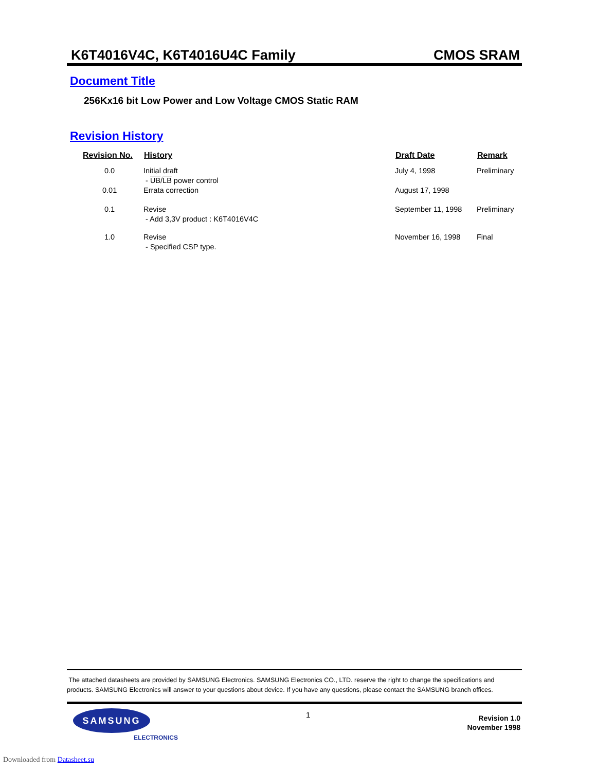K6T4016V4C, K6T4016U4C Family CMOS SRAM
Document Title
256Kx16 bit Low Power and Low Voltage CMOS Static RAM
Revision History
| Revision No. | History | Draft Date | Remark |
| --- | --- | --- | --- |
| 0.0 | Initial draft - UB / LB power control | July 4, 1998 | Preliminary |
| 0.01 | Errata correction | August 17, 1998 | |
| 0.1 | Revise - Add 3,3V product : K6T4016V4C | September 11, 1998 | Preliminary |
| 1.0 | Revise - Specified CSP type. | November 16, 1998 | Final |
The attached datasheets are provided by SAMSUNG Electronics. SAMSUNG Electronics CO., LTD. reserve the right to change the specifications and products. SAMSUNG Electronics will answer to your questions about device. If you have any questions, please contact the SAMSUNG branch offices.
SAMSUNG
ELECTRONICS
1
Revision 1.0
November 1998
Downloaded from Datasheet.su